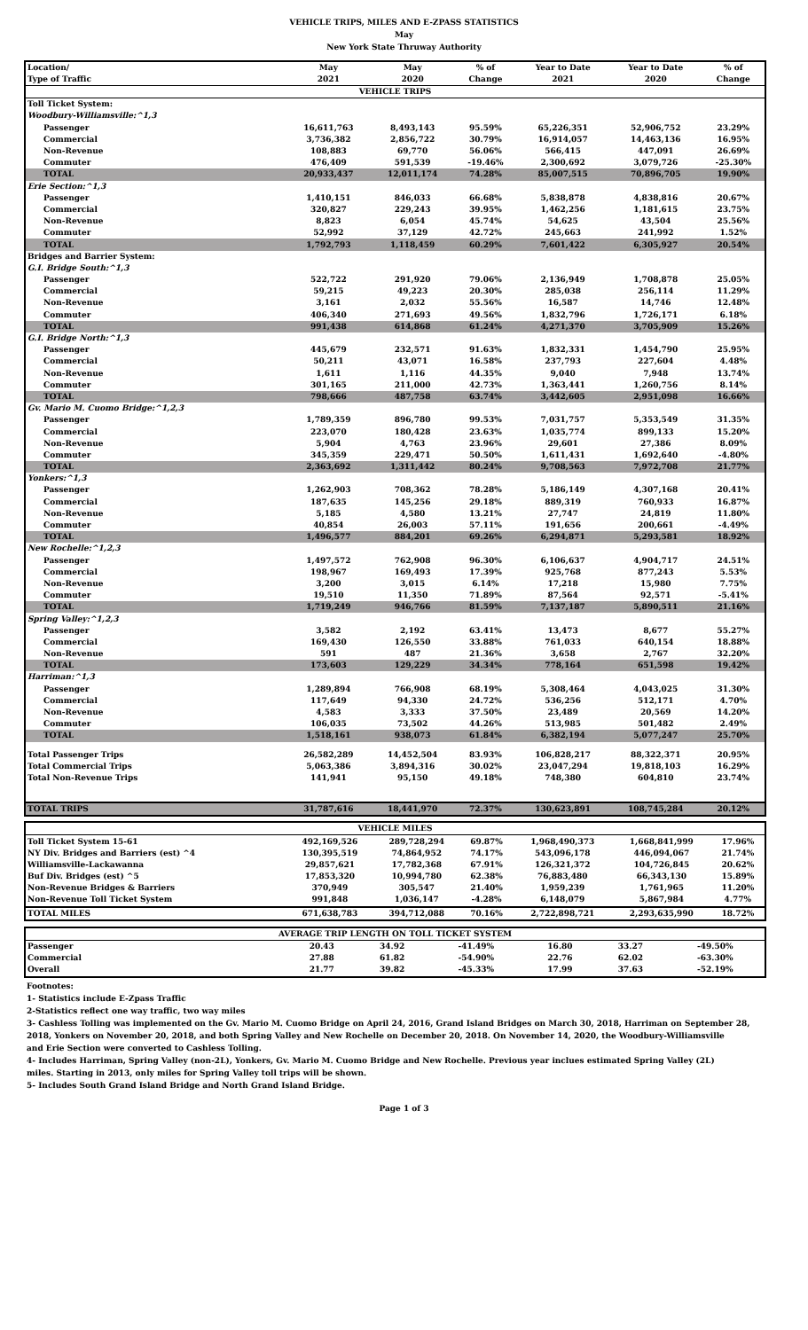VEHICLE TRIPS, MILES AND E-ZPASS STATISTICS
May
New York State Thruway Authority
| Location/ Type of Traffic | May 2021 | May 2020 | % of Change | Year to Date 2021 | Year to Date 2020 | % of Change |
| --- | --- | --- | --- | --- | --- | --- |
| VEHICLE TRIPS | | | | | | |
| Toll Ticket System: | | | | | | |
| Woodbury-Williamsville:^1,3 | | | | | | |
| Passenger | 16,611,763 | 8,493,143 | 95.59% | 65,226,351 | 52,906,752 | 23.29% |
| Commercial | 3,736,382 | 2,856,722 | 30.79% | 16,914,057 | 14,463,136 | 16.95% |
| Non-Revenue | 108,883 | 69,770 | 56.06% | 566,415 | 447,091 | 26.69% |
| Commuter | 476,409 | 591,539 | -19.46% | 2,300,692 | 3,079,726 | -25.30% |
| TOTAL | 20,933,437 | 12,011,174 | 74.28% | 85,007,515 | 70,896,705 | 19.90% |
| Erie Section:^1,3 | | | | | | |
| Passenger | 1,410,151 | 846,033 | 66.68% | 5,838,878 | 4,838,816 | 20.67% |
| Commercial | 320,827 | 229,243 | 39.95% | 1,462,256 | 1,181,615 | 23.75% |
| Non-Revenue | 8,823 | 6,054 | 45.74% | 54,625 | 43,504 | 25.56% |
| Commuter | 52,992 | 37,129 | 42.72% | 245,663 | 241,992 | 1.52% |
| TOTAL | 1,792,793 | 1,118,459 | 60.29% | 7,601,422 | 6,305,927 | 20.54% |
| Bridges and Barrier System: | | | | | | |
| G.I. Bridge South:^1,3 | | | | | | |
| Passenger | 522,722 | 291,920 | 79.06% | 2,136,949 | 1,708,878 | 25.05% |
| Commercial | 59,215 | 49,223 | 20.30% | 285,038 | 256,114 | 11.29% |
| Non-Revenue | 3,161 | 2,032 | 55.56% | 16,587 | 14,746 | 12.48% |
| Commuter | 406,340 | 271,693 | 49.56% | 1,832,796 | 1,726,171 | 6.18% |
| TOTAL | 991,438 | 614,868 | 61.24% | 4,271,370 | 3,705,909 | 15.26% |
| G.I. Bridge North:^1,3 | | | | | | |
| Passenger | 445,679 | 232,571 | 91.63% | 1,832,331 | 1,454,790 | 25.95% |
| Commercial | 50,211 | 43,071 | 16.58% | 237,793 | 227,604 | 4.48% |
| Non-Revenue | 1,611 | 1,116 | 44.35% | 9,040 | 7,948 | 13.74% |
| Commuter | 301,165 | 211,000 | 42.73% | 1,363,441 | 1,260,756 | 8.14% |
| TOTAL | 798,666 | 487,758 | 63.74% | 3,442,605 | 2,951,098 | 16.66% |
| Gv. Mario M. Cuomo Bridge:^1,2,3 | | | | | | |
| Passenger | 1,789,359 | 896,780 | 99.53% | 7,031,757 | 5,353,549 | 31.35% |
| Commercial | 223,070 | 180,428 | 23.63% | 1,035,774 | 899,133 | 15.20% |
| Non-Revenue | 5,904 | 4,763 | 23.96% | 29,601 | 27,386 | 8.09% |
| Commuter | 345,359 | 229,471 | 50.50% | 1,611,431 | 1,692,640 | -4.80% |
| TOTAL | 2,363,692 | 1,311,442 | 80.24% | 9,708,563 | 7,972,708 | 21.77% |
| Yonkers:^1,3 | | | | | | |
| Passenger | 1,262,903 | 708,362 | 78.28% | 5,186,149 | 4,307,168 | 20.41% |
| Commercial | 187,635 | 145,256 | 29.18% | 889,319 | 760,933 | 16.87% |
| Non-Revenue | 5,185 | 4,580 | 13.21% | 27,747 | 24,819 | 11.80% |
| Commuter | 40,854 | 26,003 | 57.11% | 191,656 | 200,661 | -4.49% |
| TOTAL | 1,496,577 | 884,201 | 69.26% | 6,294,871 | 5,293,581 | 18.92% |
| New Rochelle:^1,2,3 | | | | | | |
| Passenger | 1,497,572 | 762,908 | 96.30% | 6,106,637 | 4,904,717 | 24.51% |
| Commercial | 198,967 | 169,493 | 17.39% | 925,768 | 877,243 | 5.53% |
| Non-Revenue | 3,200 | 3,015 | 6.14% | 17,218 | 15,980 | 7.75% |
| Commuter | 19,510 | 11,350 | 71.89% | 87,564 | 92,571 | -5.41% |
| TOTAL | 1,719,249 | 946,766 | 81.59% | 7,137,187 | 5,890,511 | 21.16% |
| Spring Valley:^1,2,3 | | | | | | |
| Passenger | 3,582 | 2,192 | 63.41% | 13,473 | 8,677 | 55.27% |
| Commercial | 169,430 | 126,550 | 33.88% | 761,033 | 640,154 | 18.88% |
| Non-Revenue | 591 | 487 | 21.36% | 3,658 | 2,767 | 32.20% |
| TOTAL | 173,603 | 129,229 | 34.34% | 778,164 | 651,598 | 19.42% |
| Harriman:^1,3 | | | | | | |
| Passenger | 1,289,894 | 766,908 | 68.19% | 5,308,464 | 4,043,025 | 31.30% |
| Commercial | 117,649 | 94,330 | 24.72% | 536,256 | 512,171 | 4.70% |
| Non-Revenue | 4,583 | 3,333 | 37.50% | 23,489 | 20,569 | 14.20% |
| Commuter | 106,035 | 73,502 | 44.26% | 513,985 | 501,482 | 2.49% |
| TOTAL | 1,518,161 | 938,073 | 61.84% | 6,382,194 | 5,077,247 | 25.70% |
| Total Passenger Trips | 26,582,289 | 14,452,504 | 83.93% | 106,828,217 | 88,322,371 | 20.95% |
| Total Commercial Trips | 5,063,386 | 3,894,316 | 30.02% | 23,047,294 | 19,818,103 | 16.29% |
| Total Non-Revenue Trips | 141,941 | 95,150 | 49.18% | 748,380 | 604,810 | 23.74% |
| TOTAL TRIPS | 31,787,616 | 18,441,970 | 72.37% | 130,623,891 | 108,745,284 | 20.12% |
| VEHICLE MILES | | | | | | |
| Toll Ticket System 15-61 | 492,169,526 | 289,728,294 | 69.87% | 1,968,490,373 | 1,668,841,999 | 17.96% |
| NY Div. Bridges and Barriers (est) ^4 | 130,395,519 | 74,864,952 | 74.17% | 543,096,178 | 446,094,067 | 21.74% |
| Williamsville-Lackawanna | 29,857,621 | 17,782,368 | 67.91% | 126,321,372 | 104,726,845 | 20.62% |
| Buf Div. Bridges (est) ^5 | 17,853,320 | 10,994,780 | 62.38% | 76,883,480 | 66,343,130 | 15.89% |
| Non-Revenue Bridges & Barriers | 370,949 | 305,547 | 21.40% | 1,959,239 | 1,761,965 | 11.20% |
| Non-Revenue Toll Ticket System | 991,848 | 1,036,147 | -4.28% | 6,148,079 | 5,867,984 | 4.77% |
| TOTAL MILES | 671,638,783 | 394,712,088 | 70.16% | 2,722,898,721 | 2,293,635,990 | 18.72% |
| AVERAGE TRIP LENGTH ON TOLL TICKET SYSTEM | | | | | | |
| Passenger | 20.43 | 34.92 | -41.49% | 16.80 | 33.27 | -49.50% |
| Commercial | 27.88 | 61.82 | -54.90% | 22.76 | 62.02 | -63.30% |
| Overall | 21.77 | 39.82 | -45.33% | 17.99 | 37.63 | -52.19% |
Footnotes:
1- Statistics include E-Zpass Traffic
2-Statistics reflect one way traffic, two way miles
3- Cashless Tolling was implemented on the Gv. Mario M. Cuomo Bridge on April 24, 2016, Grand Island Bridges on March 30, 2018, Harriman on September 28,
2018, Yonkers on November 20, 2018, and both Spring Valley and New Rochelle on December 20, 2018. On November 14, 2020, the Woodbury-Williamsville
and Erie Section were converted to Cashless Tolling.
4- Includes Harriman, Spring Valley (non-2L), Yonkers, Gv. Mario M. Cuomo Bridge and New Rochelle. Previous year inclues estimated Spring Valley (2L)
miles. Starting in 2013, only miles for Spring Valley toll trips will be shown.
5- Includes South Grand Island Bridge and North Grand Island Bridge.
Page 1 of 3